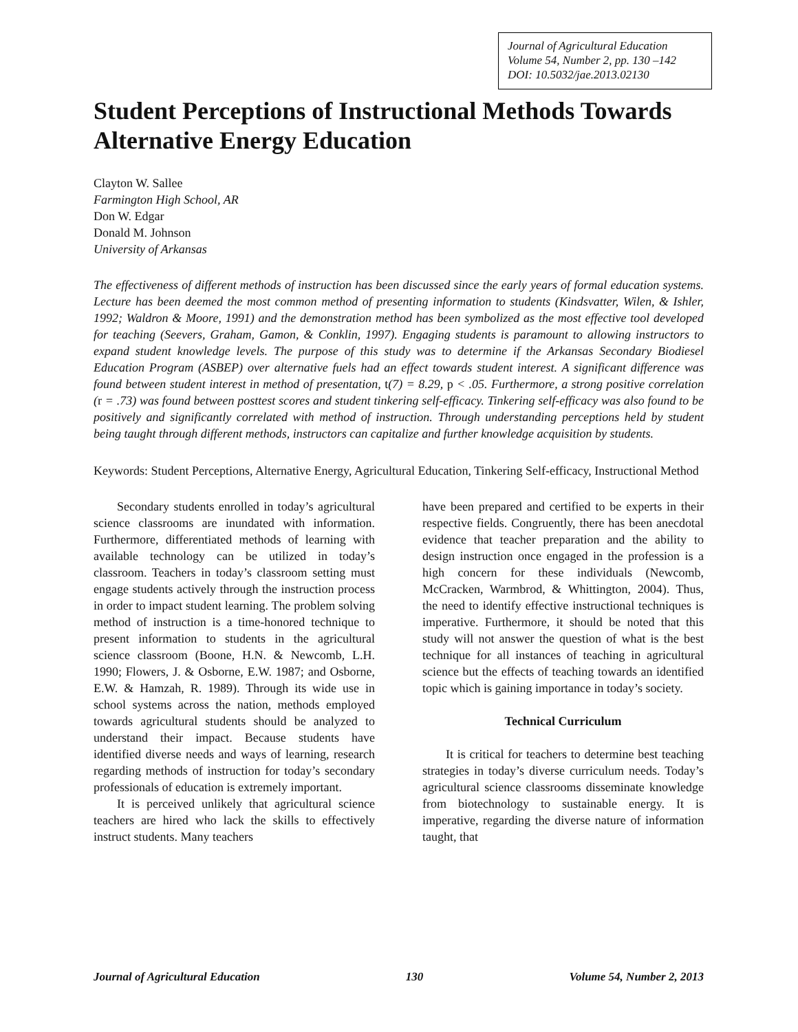Journal of Agricultural Education
Volume 54, Number 2, pp. 130 –142
DOI: 10.5032/jae.2013.02130
Student Perceptions of Instructional Methods Towards Alternative Energy Education
Clayton W. Sallee
Farmington High School, AR
Don W. Edgar
Donald M. Johnson
University of Arkansas
The effectiveness of different methods of instruction has been discussed since the early years of formal education systems. Lecture has been deemed the most common method of presenting information to students (Kindsvatter, Wilen, & Ishler, 1992; Waldron & Moore, 1991) and the demonstration method has been symbolized as the most effective tool developed for teaching (Seevers, Graham, Gamon, & Conklin, 1997). Engaging students is paramount to allowing instructors to expand student knowledge levels. The purpose of this study was to determine if the Arkansas Secondary Biodiesel Education Program (ASBEP) over alternative fuels had an effect towards student interest. A significant difference was found between student interest in method of presentation, t(7) = 8.29, p < .05. Furthermore, a strong positive correlation (r = .73) was found between posttest scores and student tinkering self-efficacy. Tinkering self-efficacy was also found to be positively and significantly correlated with method of instruction. Through understanding perceptions held by student being taught through different methods, instructors can capitalize and further knowledge acquisition by students.
Keywords: Student Perceptions, Alternative Energy, Agricultural Education, Tinkering Self-efficacy, Instructional Method
Secondary students enrolled in today’s agricultural science classrooms are inundated with information. Furthermore, differentiated methods of learning with available technology can be utilized in today’s classroom. Teachers in today’s classroom setting must engage students actively through the instruction process in order to impact student learning. The problem solving method of instruction is a time-honored technique to present information to students in the agricultural science classroom (Boone, H.N. & Newcomb, L.H. 1990; Flowers, J. & Osborne, E.W. 1987; and Osborne, E.W. & Hamzah, R. 1989). Through its wide use in school systems across the nation, methods employed towards agricultural students should be analyzed to understand their impact. Because students have identified diverse needs and ways of learning, research regarding methods of instruction for today’s secondary professionals of education is extremely important.
It is perceived unlikely that agricultural science teachers are hired who lack the skills to effectively instruct students. Many teachers
have been prepared and certified to be experts in their respective fields. Congruently, there has been anecdotal evidence that teacher preparation and the ability to design instruction once engaged in the profession is a high concern for these individuals (Newcomb, McCracken, Warmbrod, & Whittington, 2004). Thus, the need to identify effective instructional techniques is imperative. Furthermore, it should be noted that this study will not answer the question of what is the best technique for all instances of teaching in agricultural science but the effects of teaching towards an identified topic which is gaining importance in today’s society.
Technical Curriculum
It is critical for teachers to determine best teaching strategies in today’s diverse curriculum needs. Today’s agricultural science classrooms disseminate knowledge from biotechnology to sustainable energy. It is imperative, regarding the diverse nature of information taught, that
Journal of Agricultural Education 130 Volume 54, Number 2, 2013